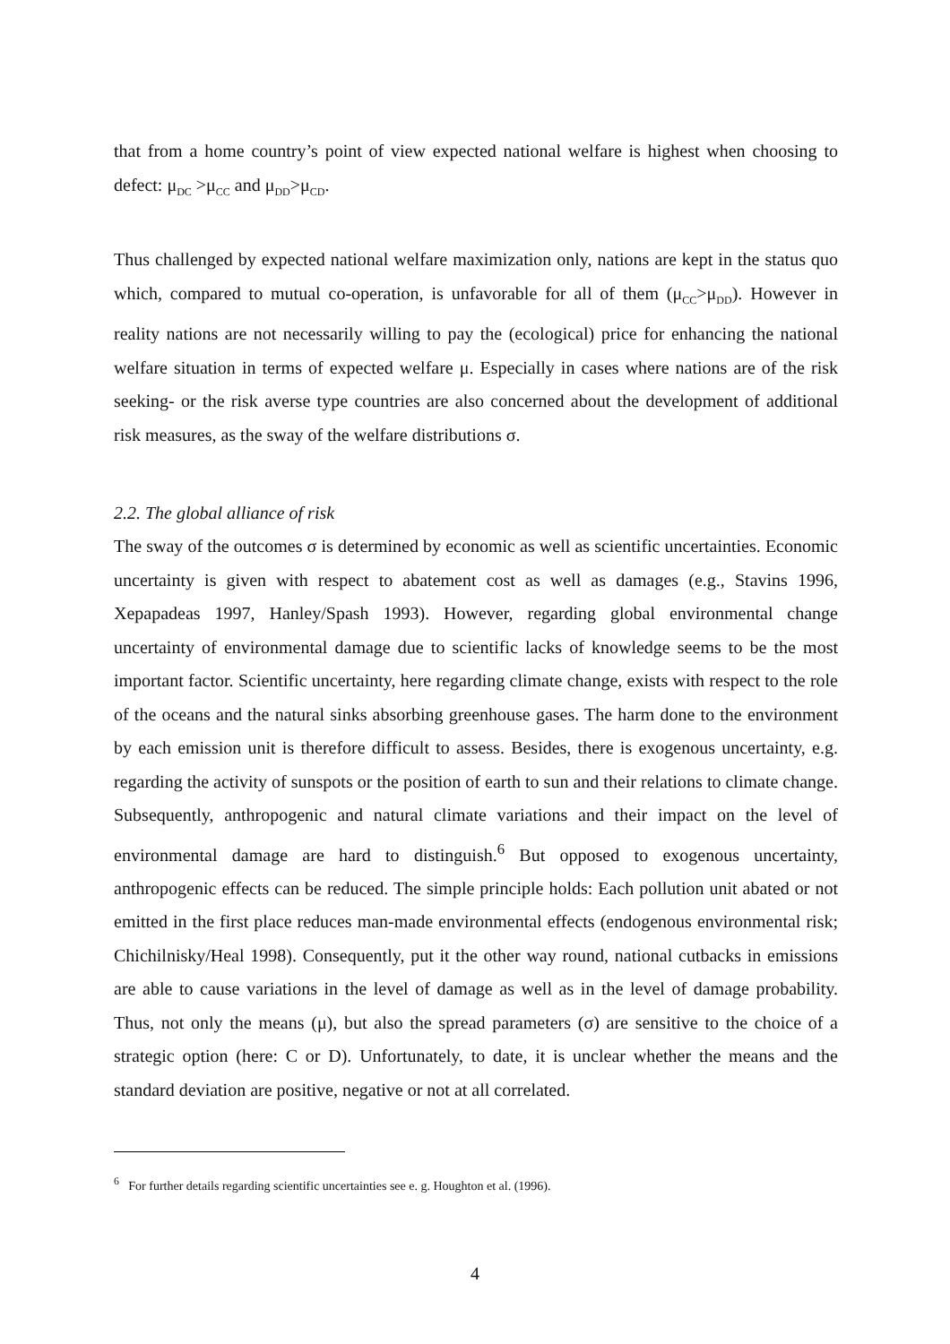that from a home country’s point of view expected national welfare is highest when choosing to defect: μ<sub>DC</sub> >μ<sub>CC</sub> and μ<sub>DD</sub>>μ<sub>CD</sub>.
Thus challenged by expected national welfare maximization only, nations are kept in the status quo which, compared to mutual co-operation, is unfavorable for all of them (μ<sub>CC</sub>>μ<sub>DD</sub>). However in reality nations are not necessarily willing to pay the (ecological) price for enhancing the national welfare situation in terms of expected welfare μ. Especially in cases where nations are of the risk seeking- or the risk averse type countries are also concerned about the development of additional risk measures, as the sway of the welfare distributions σ.
2.2. The global alliance of risk
The sway of the outcomes σ is determined by economic as well as scientific uncertainties. Economic uncertainty is given with respect to abatement cost as well as damages (e.g., Stavins 1996, Xepapadeas 1997, Hanley/Spash 1993). However, regarding global environmental change uncertainty of environmental damage due to scientific lacks of knowledge seems to be the most important factor. Scientific uncertainty, here regarding climate change, exists with respect to the role of the oceans and the natural sinks absorbing greenhouse gases. The harm done to the environment by each emission unit is therefore difficult to assess. Besides, there is exogenous uncertainty, e.g. regarding the activity of sunspots or the position of earth to sun and their relations to climate change. Subsequently, anthropogenic and natural climate variations and their impact on the level of environmental damage are hard to distinguish.<sup>6</sup> But opposed to exogenous uncertainty, anthropogenic effects can be reduced. The simple principle holds: Each pollution unit abated or not emitted in the first place reduces man-made environmental effects (endogenous environmental risk; Chichilnisky/Heal 1998). Consequently, put it the other way round, national cutbacks in emissions are able to cause variations in the level of damage as well as in the level of damage probability. Thus, not only the means (μ), but also the spread parameters (σ) are sensitive to the choice of a strategic option (here: C or D). Unfortunately, to date, it is unclear whether the means and the standard deviation are positive, negative or not at all correlated.
<sup>6</sup> For further details regarding scientific uncertainties see e. g. Houghton et al. (1996).
4